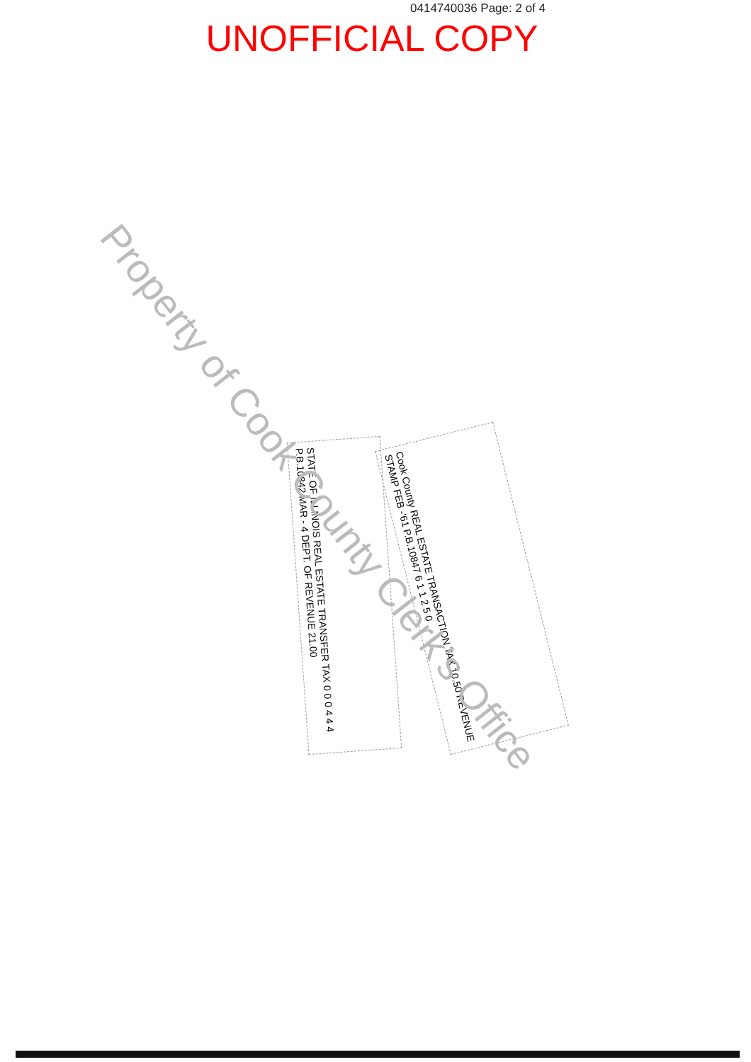0414740036 Page: 2 of 4
UNOFFICIAL COPY
Property of Cook County Clerk's Office
STATE OF ILLINOIS REAL ESTATE TRANSFER TAX 0 0 0 4 4 4 P.B.10842 MAR - 4 DEPT. OF REVENUE 21.00
Cook County REAL ESTATE TRANSACTION TAX 10.50 REVENUE STAMP FEB -'61 P.B.10847 6 1 1 2 5 0